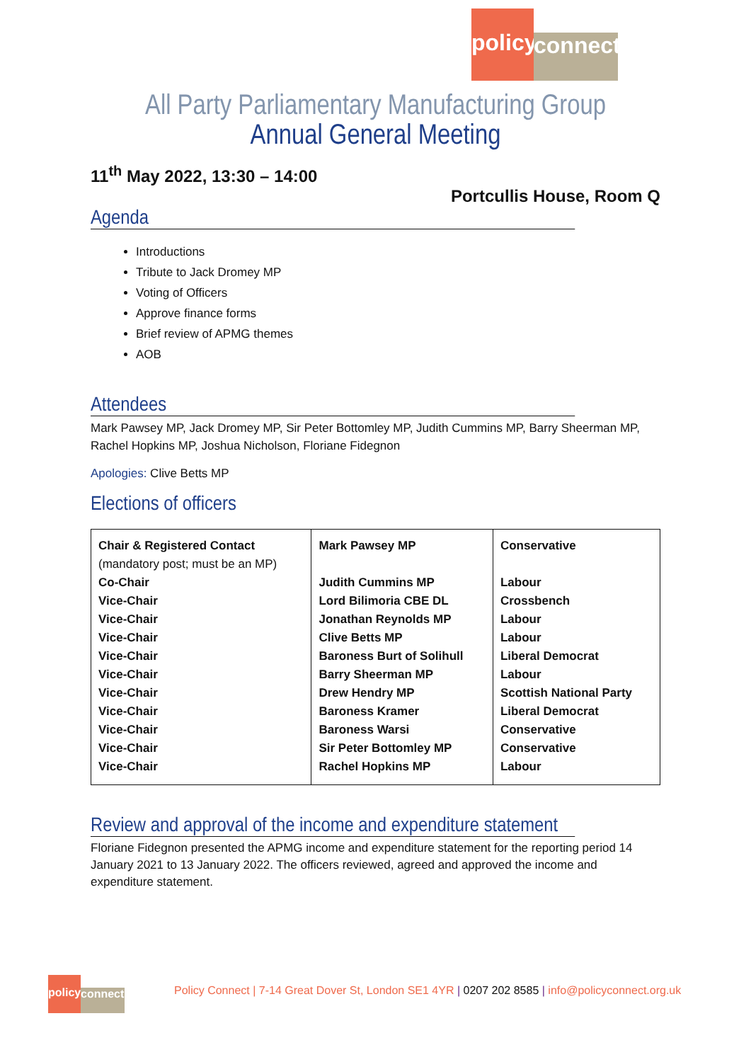policy
connect
All Party Parliamentary Manufacturing Group
Annual General Meeting
11<sup>th</sup> May 2022, 13:30 – 14:00
Portcullis House, Room Q
Agenda
Introductions
Tribute to Jack Dromey MP
Voting of Officers
Approve finance forms
Brief review of APMG themes
AOB
Attendees
Mark Pawsey MP, Jack Dromey MP, Sir Peter Bottomley MP, Judith Cummins MP, Barry Sheerman MP, Rachel Hopkins MP, Joshua Nicholson, Floriane Fidegnon
Apologies: Clive Betts MP
Elections of officers
| Chair & Registered Contact (mandatory post; must be an MP) Co-Chair Vice-Chair Vice-Chair Vice-Chair Vice-Chair Vice-Chair Vice-Chair Vice-Chair Vice-Chair Vice-Chair Vice-Chair | Mark Pawsey MP Judith Cummins MP Lord Bilimoria CBE DL Jonathan Reynolds MP Clive Betts MP Baroness Burt of Solihull Barry Sheerman MP Drew Hendry MP Baroness Kramer Baroness Warsi Sir Peter Bottomley MP Rachel Hopkins MP | Conservative Labour Crossbench Labour Labour Liberal Democrat Labour Scottish National Party Liberal Democrat Conservative Conservative Labour |
Review and approval of the income and expenditure statement
Floriane Fidegnon presented the APMG income and expenditure statement for the reporting period 14 January 2021 to 13 January 2022. The officers reviewed, agreed and approved the income and expenditure statement.
policy
connect
Policy Connect | 7-14 Great Dover St, London SE1 4YR | 0207 202 8585 | info@policyconnect.org.uk